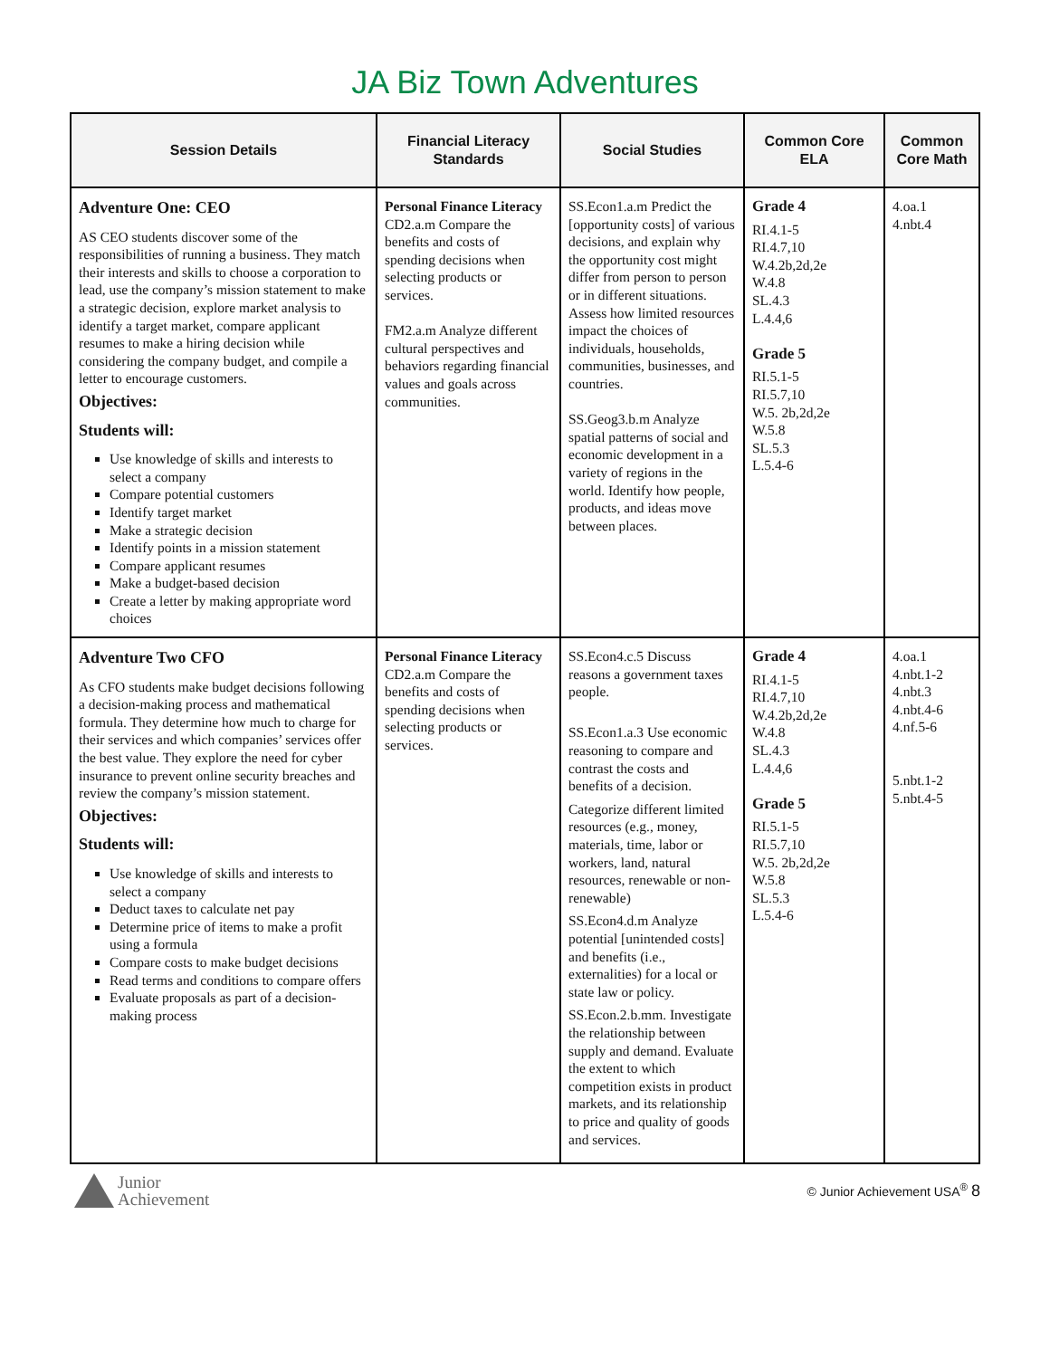JA Biz Town Adventures
| Session Details | Financial Literacy Standards | Social Studies | Common Core ELA | Common Core Math |
| --- | --- | --- | --- | --- |
| Adventure One: CEO AS CEO students discover some of the responsibilities of running a business. They match their interests and skills to choose a corporation to lead, use the company’s mission statement to make a strategic decision, explore market analysis to identify a target market, compare applicant resumes to make a hiring decision while considering the company budget, and compile a letter to encourage customers. Objectives: Students will: Use knowledge of skills and interests to select a company Compare potential customers Identify target market Make a strategic decision Identify points in a mission statement Compare applicant resumes Make a budget-based decision Create a letter by making appropriate word choices | Personal Finance Literacy CD2.a.m Compare the benefits and costs of spending decisions when selecting products or services. FM2.a.m Analyze different cultural perspectives and behaviors regarding financial values and goals across communities. | SS.Econ1.a.m Predict the [opportunity costs] of various decisions, and explain why the opportunity cost might differ from person to person or in different situations. Assess how limited resources impact the choices of individuals, households, communities, businesses, and countries. SS.Geog3.b.m Analyze spatial patterns of social and economic development in a variety of regions in the world. Identify how people, products, and ideas move between places. | Grade 4 RI.4.1-5 RI.4.7,10 W.4.2b,2d,2e W.4.8 SL.4.3 L.4.4,6 Grade 5 RI.5.1-5 RI.5.7,10 W.5. 2b,2d,2e W.5.8 SL.5.3 L.5.4-6 | 4.oa.1 4.nbt.4 |
| Adventure Two CFO As CFO students make budget decisions following a decision-making process and mathematical formula. They determine how much to charge for their services and which companies’ services offer the best value. They explore the need for cyber insurance to prevent online security breaches and review the company’s mission statement. Objectives: Students will: Use knowledge of skills and interests to select a company Deduct taxes to calculate net pay Determine price of items to make a profit using a formula Compare costs to make budget decisions Read terms and conditions to compare offers Evaluate proposals as part of a decision-making process | Personal Finance Literacy CD2.a.m Compare the benefits and costs of spending decisions when selecting products or services. | SS.Econ4.c.5 Discuss reasons a government taxes people. SS.Econ1.a.3 Use economic reasoning to compare and contrast the costs and benefits of a decision. Categorize different limited resources (e.g., money, materials, time, labor or workers, land, natural resources, renewable or non-renewable) SS.Econ4.d.m Analyze potential [unintended costs] and benefits (i.e., externalities) for a local or state law or policy. SS.Econ.2.b.mm. Investigate the relationship between supply and demand. Evaluate the extent to which competition exists in product markets, and its relationship to price and quality of goods and services. | Grade 4 RI.4.1-5 RI.4.7,10 W.4.2b,2d,2e W.4.8 SL.4.3 L.4.4,6 Grade 5 RI.5.1-5 RI.5.7,10 W.5. 2b,2d,2e W.5.8 SL.5.3 L.5.4-6 | 4.oa.1 4.nbt.1-2 4.nbt.3 4.nbt.4-6 4.nf.5-6 5.nbt.1-2 5.nbt.4-5 |
Junior
Achievement
© Junior Achievement USA<sup>®</sup> 8